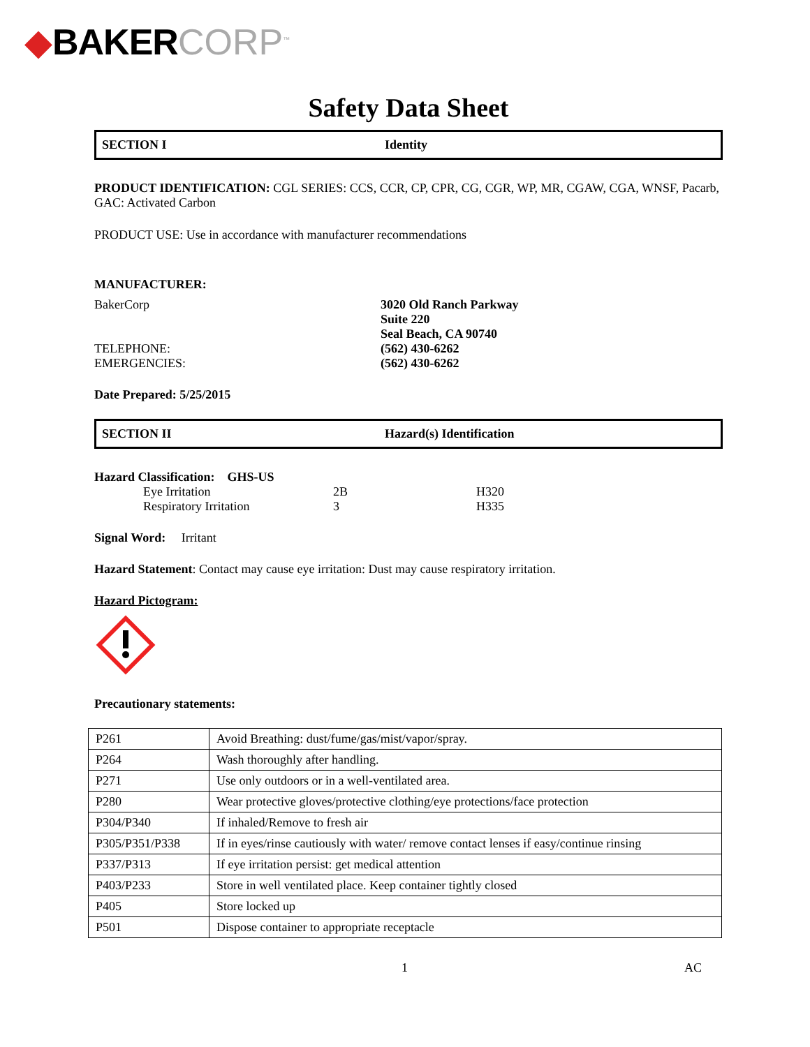◆BAKER CORP<sup>™</sup>
Safety Data Sheet
SECTION I Identity
PRODUCT IDENTIFICATION: CGL SERIES: CCS, CCR, CP, CPR, CG, CGR, WP, MR, CGAW, CGA, WNSF, Pacarb, GAC: Activated Carbon
PRODUCT USE: Use in accordance with manufacturer recommendations
MANUFACTURER:
BakerCorp 3020 Old Ranch Parkway
Suite 220
Seal Beach, CA 90740
TELEPHONE: (562) 430-6262
EMERGENCIES: (562) 430-6262
Date Prepared: 5/25/2015
SECTION II Hazard(s) Identification
Hazard Classification: GHS-US
Eye Irritation 2B H320
Respiratory Irritation 3 H335
Signal Word: Irritant
Hazard Statement: Contact may cause eye irritation: Dust may cause respiratory irritation.
Hazard Pictogram:
Precautionary statements:
| P261 | Avoid Breathing: dust/fume/gas/mist/vapor/spray. |
| P264 | Wash thoroughly after handling. |
| P271 | Use only outdoors or in a well-ventilated area. |
| P280 | Wear protective gloves/protective clothing/eye protections/face protection |
| P304/P340 | If inhaled/Remove to fresh air |
| P305/P351/P338 | If in eyes/rinse cautiously with water/ remove contact lenses if easy/continue rinsing |
| P337/P313 | If eye irritation persist: get medical attention |
| P403/P233 | Store in well ventilated place. Keep container tightly closed |
| P405 | Store locked up |
| P501 | Dispose container to appropriate receptacle |
1 AC